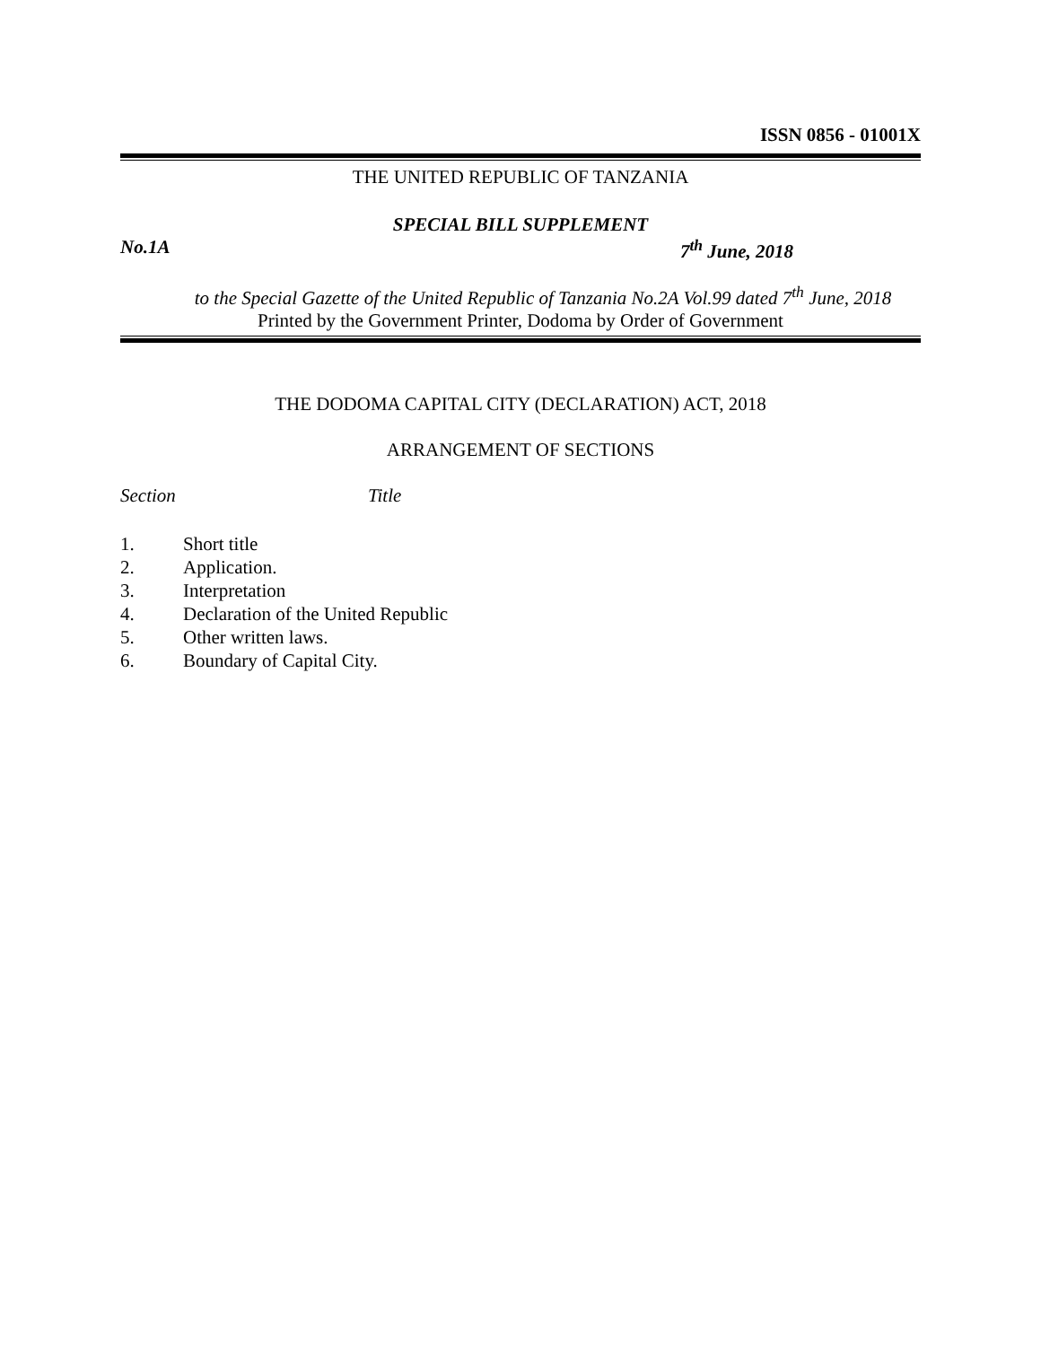ISSN 0856 - 01001X
THE UNITED REPUBLIC OF TANZANIA
SPECIAL BILL SUPPLEMENT
No.1A 7<sup>th</sup> June, 2018
to the Special Gazette of the United Republic of Tanzania No.2A Vol.99 dated 7<sup>th</sup> June, 2018
Printed by the Government Printer, Dodoma by Order of Government
THE DODOMA CAPITAL CITY (DECLARATION) ACT, 2018
ARRANGEMENT OF SECTIONS
Section Title
1. Short title
2. Application.
3. Interpretation
4. Declaration of the United Republic
5. Other written laws.
6. Boundary of Capital City.